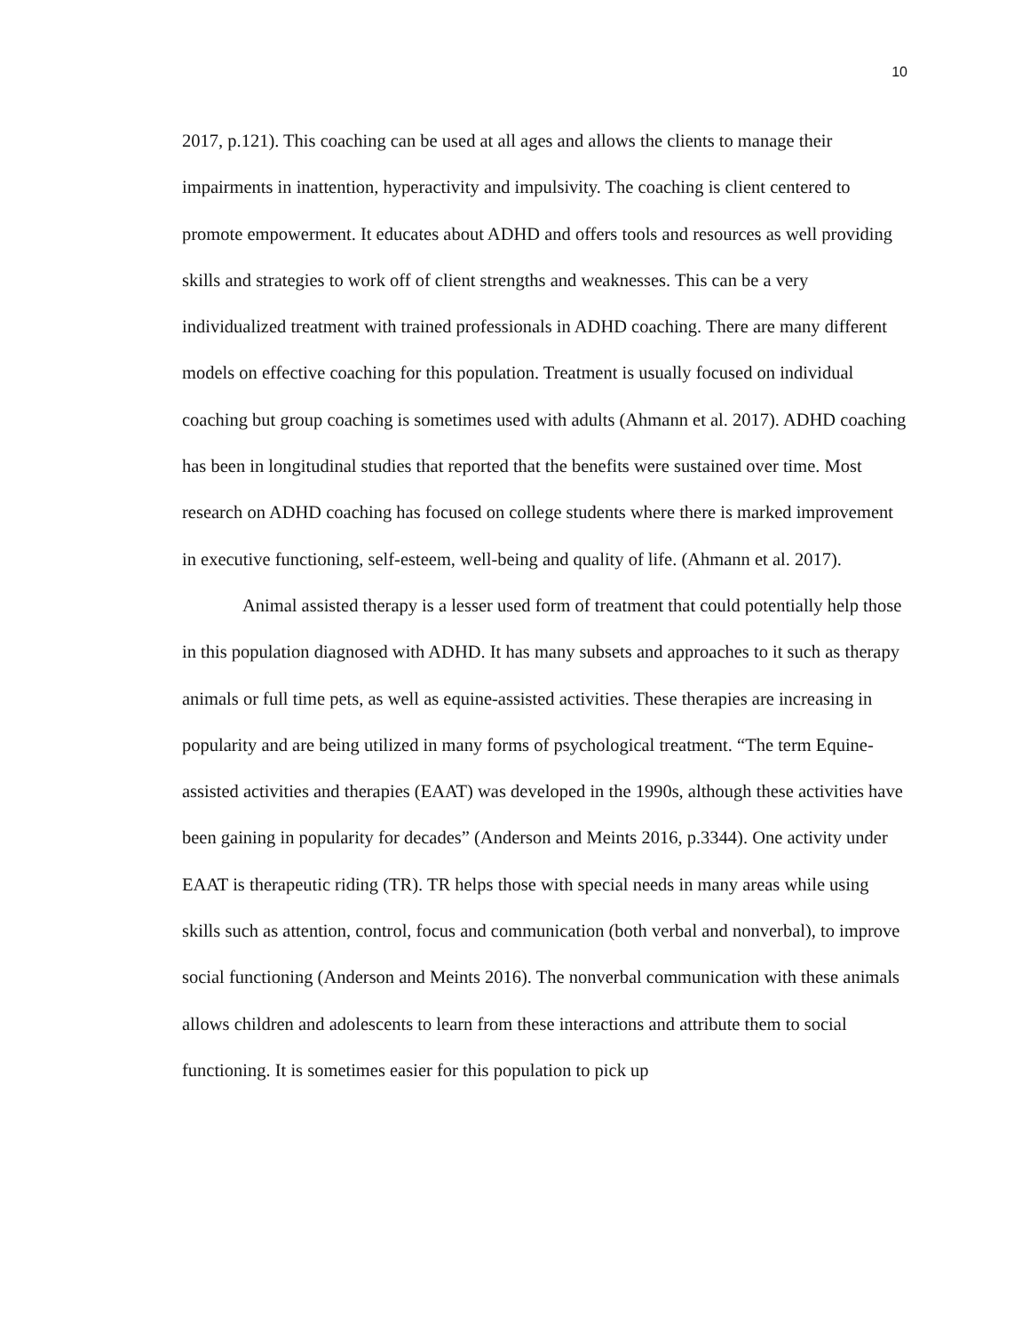10
2017, p.121). This coaching can be used at all ages and allows the clients to manage their impairments in inattention, hyperactivity and impulsivity. The coaching is client centered to promote empowerment. It educates about ADHD and offers tools and resources as well providing skills and strategies to work off of client strengths and weaknesses. This can be a very individualized treatment with trained professionals in ADHD coaching. There are many different models on effective coaching for this population. Treatment is usually focused on individual coaching but group coaching is sometimes used with adults (Ahmann et al. 2017). ADHD coaching has been in longitudinal studies that reported that the benefits were sustained over time. Most research on ADHD coaching has focused on college students where there is marked improvement in executive functioning, self-esteem, well-being and quality of life. (Ahmann et al. 2017).
Animal assisted therapy is a lesser used form of treatment that could potentially help those in this population diagnosed with ADHD. It has many subsets and approaches to it such as therapy animals or full time pets, as well as equine-assisted activities. These therapies are increasing in popularity and are being utilized in many forms of psychological treatment. “The term Equine-assisted activities and therapies (EAAT) was developed in the 1990s, although these activities have been gaining in popularity for decades” (Anderson and Meints 2016, p.3344). One activity under EAAT is therapeutic riding (TR). TR helps those with special needs in many areas while using skills such as attention, control, focus and communication (both verbal and nonverbal), to improve social functioning (Anderson and Meints 2016). The nonverbal communication with these animals allows children and adolescents to learn from these interactions and attribute them to social functioning. It is sometimes easier for this population to pick up